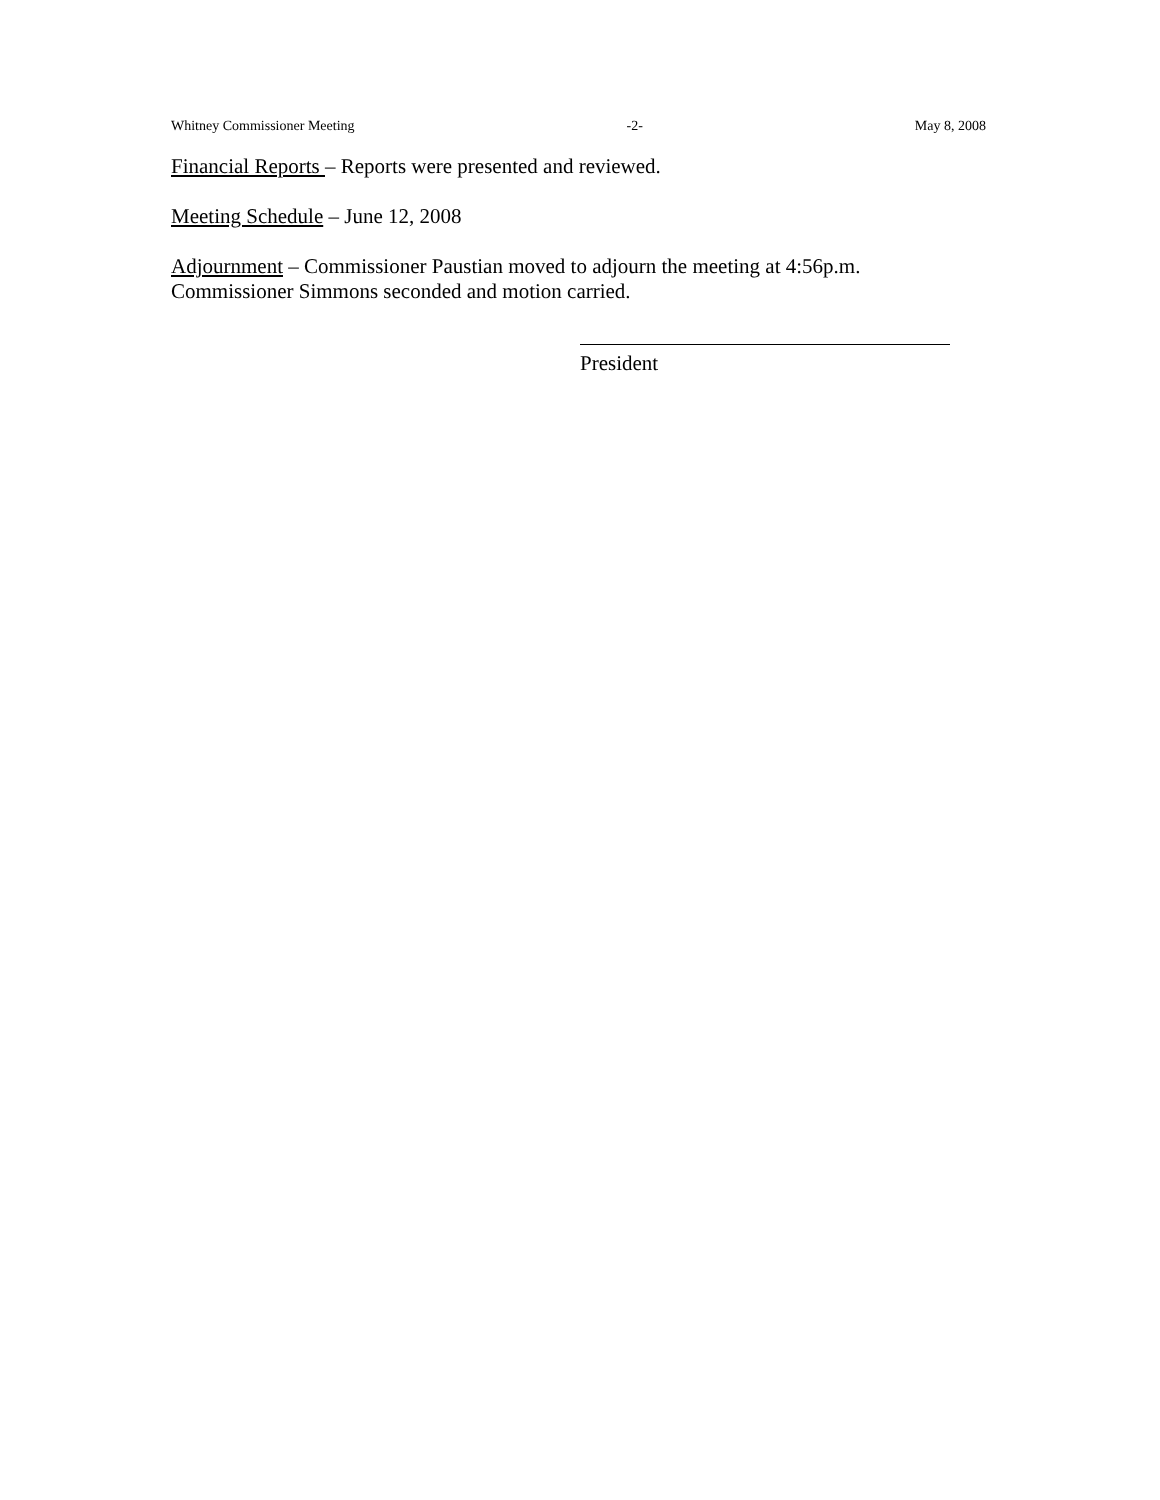Whitney Commissioner Meeting -2- May 8, 2008
Financial Reports – Reports were presented and reviewed.
Meeting Schedule – June 12, 2008
Adjournment – Commissioner Paustian moved to adjourn the meeting at 4:56p.m.
Commissioner Simmons seconded and motion carried.
President